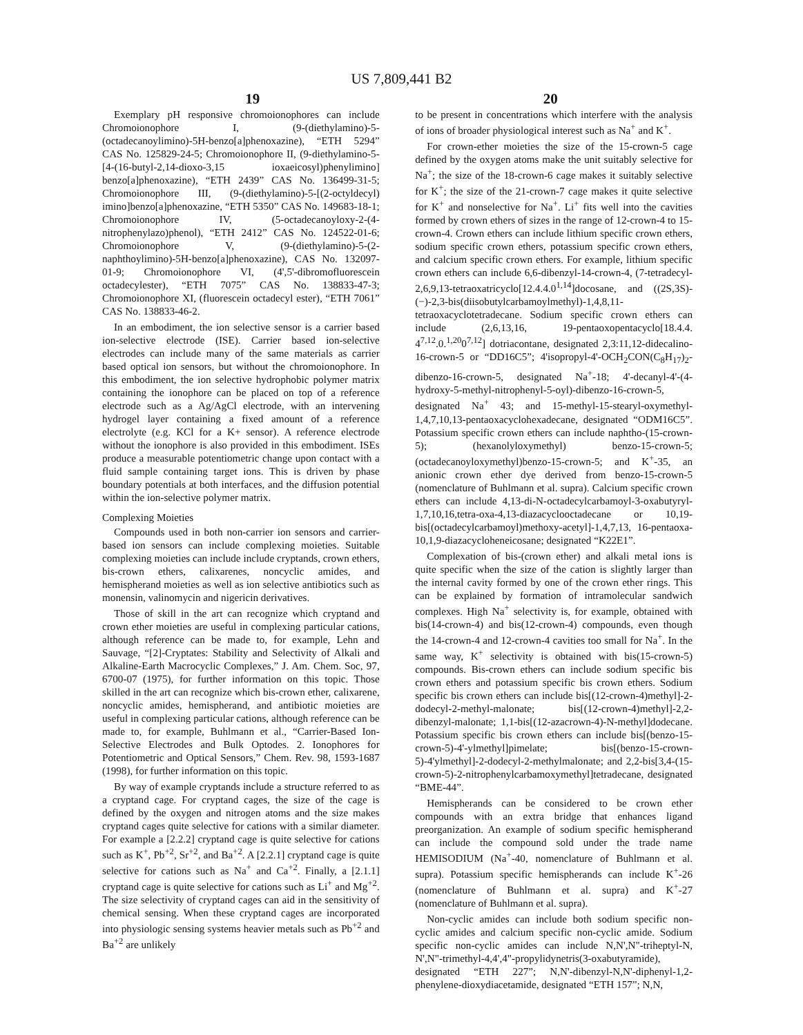US 7,809,441 B2
19 20
Exemplary pH responsive chromoionophores can include Chromoionophore I, (9-(diethylamino)-5-(octadecanoylimino)-5H-benzo[a]phenoxazine), “ETH 5294” CAS No. 125829-24-5; Chromoionophore II, (9-diethylamino-5-[4-(16-butyl-2,14-dioxo-3,15 ioxaeicosyl)phenylimino] benzo[a]phenoxazine), “ETH 2439” CAS No. 136499-31-5; Chromoionophore III, (9-(diethylamino)-5-[(2-octyldecyl) imino]benzo[a]phenoxazine, “ETH 5350” CAS No. 149683-18-1; Chromoionophore IV, (5-octadecanoyloxy-2-(4-nitrophenylazo)phenol), “ETH 2412” CAS No. 124522-01-6; Chromoionophore V, (9-(diethylamino)-5-(2-naphthoylimino)-5H-benzo[a]phenoxazine), CAS No. 132097-01-9; Chromoionophore VI, (4',5'-dibromofluorescein octadecylester), “ETH 7075” CAS No. 138833-47-3; Chromoionophore XI, (fluorescein octadecyl ester), “ETH 7061” CAS No. 138833-46-2.
In an embodiment, the ion selective sensor is a carrier based ion-selective electrode (ISE). Carrier based ion-selective electrodes can include many of the same materials as carrier based optical ion sensors, but without the chromoionophore. In this embodiment, the ion selective hydrophobic polymer matrix containing the ionophore can be placed on top of a reference electrode such as a Ag/AgCl electrode, with an intervening hydrogel layer containing a fixed amount of a reference electrolyte (e.g. KCl for a K+ sensor). A reference electrode without the ionophore is also provided in this embodiment. ISEs produce a measurable potentiometric change upon contact with a fluid sample containing target ions. This is driven by phase boundary potentials at both interfaces, and the diffusion potential within the ion-selective polymer matrix.
Complexing Moieties
Compounds used in both non-carrier ion sensors and carrier-based ion sensors can include complexing moieties. Suitable complexing moieties can include include cryptands, crown ethers, bis-crown ethers, calixarenes, noncyclic amides, and hemispherand moieties as well as ion selective antibiotics such as monensin, valinomycin and nigericin derivatives.
Those of skill in the art can recognize which cryptand and crown ether moieties are useful in complexing particular cations, although reference can be made to, for example, Lehn and Sauvage, “[2]-Cryptates: Stability and Selectivity of Alkali and Alkaline-Earth Macrocyclic Complexes,” J. Am. Chem. Soc, 97, 6700-07 (1975), for further information on this topic. Those skilled in the art can recognize which bis-crown ether, calixarene, noncyclic amides, hemispherand, and antibiotic moieties are useful in complexing particular cations, although reference can be made to, for example, Buhlmann et al., “Carrier-Based Ion-Selective Electrodes and Bulk Optodes. 2. Ionophores for Potentiometric and Optical Sensors,” Chem. Rev. 98, 1593-1687 (1998), for further information on this topic.
By way of example cryptands include a structure referred to as a cryptand cage. For cryptand cages, the size of the cage is defined by the oxygen and nitrogen atoms and the size makes cryptand cages quite selective for cations with a similar diameter. For example a [2.2.2] cryptand cage is quite selective for cations such as K<sup>+</sup>, Pb<sup>+2</sup>, Sr<sup>+2</sup>, and Ba<sup>+2</sup>. A [2.2.1] cryptand cage is quite selective for cations such as Na<sup>+</sup> and Ca<sup>+2</sup>. Finally, a [2.1.1] cryptand cage is quite selective for cations such as Li<sup>+</sup> and Mg<sup>+2</sup>. The size selectivity of cryptand cages can aid in the sensitivity of chemical sensing. When these cryptand cages are incorporated into physiologic sensing systems heavier metals such as Pb<sup>+2</sup> and Ba<sup>+2</sup> are unlikely
to be present in concentrations which interfere with the analysis of ions of broader physiological interest such as Na<sup>+</sup> and K<sup>+</sup>.
For crown-ether moieties the size of the 15-crown-5 cage defined by the oxygen atoms make the unit suitably selective for Na<sup>+</sup>; the size of the 18-crown-6 cage makes it suitably selective for K<sup>+</sup>; the size of the 21-crown-7 cage makes it quite selective for K<sup>+</sup> and nonselective for Na<sup>+</sup>. Li<sup>+</sup> fits well into the cavities formed by crown ethers of sizes in the range of 12-crown-4 to 15-crown-4. Crown ethers can include lithium specific crown ethers, sodium specific crown ethers, potassium specific crown ethers, and calcium specific crown ethers. For example, lithium specific crown ethers can include 6,6-dibenzyl-14-crown-4, (7-tetradecyl-2,6,9,13-tetraoxatricyclo[12.4.4.0<sup>1,14</sup>]docosane, and ((2S,3S)-(−)-2,3-bis(diisobutylcarbamoylmethyl)-1,4,8,11-tetraoxacyclotetradecane. Sodium specific crown ethers can include (2,6,13,16, 19-pentaoxopentacyclo[18.4.4. 4<sup>7,12</sup>.0.<sup>1,20</sup>0<sup>7,12</sup>] dotriacontane, designated 2,3:11,12-didecalino-16-crown-5 or “DD16C5”; 4'isopropyl-4'-OCH<sub>2</sub>CON(C<sub>8</sub>H<sub>17</sub>)<sub>2</sub>-dibenzo-16-crown-5, designated Na<sup>+</sup>-18; 4'-decanyl-4'-(4-hydroxy-5-methyl-nitrophenyl-5-oyl)-dibenzo-16-crown-5, designated Na<sup>+</sup> 43; and 15-methyl-15-stearyl-oxymethyl-1,4,7,10,13-pentaoxacyclohexadecane, designated “ODM16C5”. Potassium specific crown ethers can include naphtho-(15-crown-5); (hexanolyloxymethyl) benzo-15-crown-5; (octadecanoyloxymethyl)benzo-15-crown-5; and K<sup>+</sup>-35, an anionic crown ether dye derived from benzo-15-crown-5 (nomenclature of Buhlmann et al. supra). Calcium specific crown ethers can include 4,13-di-N-octadecylcarbamoyl-3-oxabutyryl-1,7,10,16,tetra-oxa-4,13-diazacyclooctadecane or 10,19-bis[(octadecylcarbamoyl)methoxy-acetyl]-1,4,7,13, 16-pentaoxa-10,1,9-diazacycloheneicosane; designated “K22E1”.
Complexation of bis-(crown ether) and alkali metal ions is quite specific when the size of the cation is slightly larger than the internal cavity formed by one of the crown ether rings. This can be explained by formation of intramolecular sandwich complexes. High Na<sup>+</sup> selectivity is, for example, obtained with bis(14-crown-4) and bis(12-crown-4) compounds, even though the 14-crown-4 and 12-crown-4 cavities too small for Na<sup>+</sup>. In the same way, K<sup>+</sup> selectivity is obtained with bis(15-crown-5) compounds. Bis-crown ethers can include sodium specific bis crown ethers and potassium specific bis crown ethers. Sodium specific bis crown ethers can include bis[(12-crown-4)methyl]-2-dodecyl-2-methyl-malonate; bis[(12-crown-4)methyl]-2,2-dibenzyl-malonate; 1,1-bis[(12-azacrown-4)-N-methyl]dodecane. Potassium specific bis crown ethers can include bis[(benzo-15-crown-5)-4'-ylmethyl]pimelate; bis[(benzo-15-crown-5)-4'ylmethyl]-2-dodecyl-2-methylmalonate; and 2,2-bis[3,4-(15-crown-5)-2-nitrophenylcarbamoxymethyl]tetradecane, designated “BME-44”.
Hemispherands can be considered to be crown ether compounds with an extra bridge that enhances ligand preorganization. An example of sodium specific hemispherand can include the compound sold under the trade name HEMISODIUM (Na<sup>+</sup>-40, nomenclature of Buhlmann et al. supra). Potassium specific hemispherands can include K<sup>+</sup>-26 (nomenclature of Buhlmann et al. supra) and K<sup>+</sup>-27 (nomenclature of Buhlmann et al. supra).
Non-cyclic amides can include both sodium specific non-cyclic amides and calcium specific non-cyclic amide. Sodium specific non-cyclic amides can include N,N',N"-triheptyl-N, N',N"-trimethyl-4,4',4"-propylidynetris(3-oxabutyramide), designated “ETH 227”; N,N'-dibenzyl-N,N'-diphenyl-1,2-phenylene-dioxydiacetamide, designated “ETH 157”; N,N,